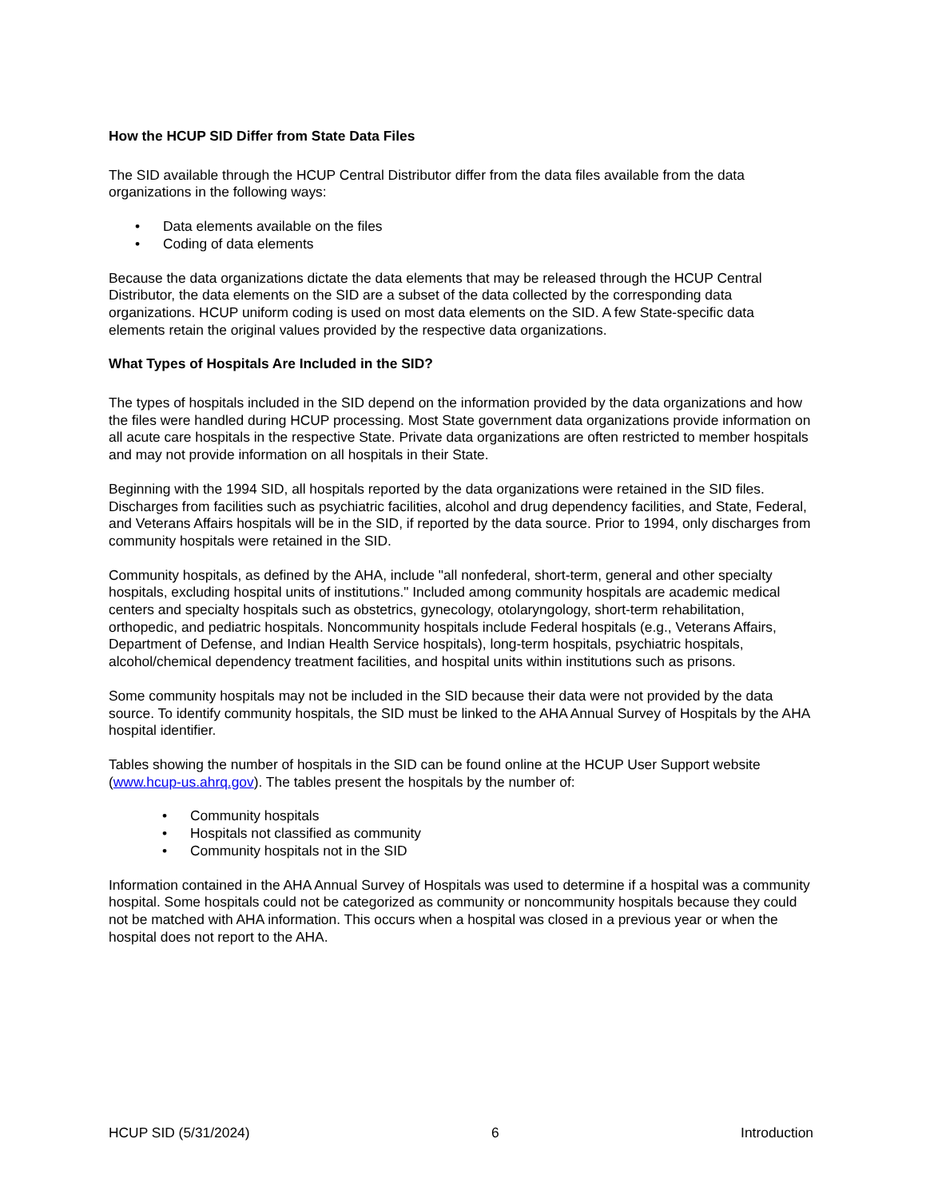How the HCUP SID Differ from State Data Files
The SID available through the HCUP Central Distributor differ from the data files available from the data organizations in the following ways:
• Data elements available on the files
• Coding of data elements
Because the data organizations dictate the data elements that may be released through the HCUP Central Distributor, the data elements on the SID are a subset of the data collected by the corresponding data organizations. HCUP uniform coding is used on most data elements on the SID. A few State-specific data elements retain the original values provided by the respective data organizations.
What Types of Hospitals Are Included in the SID?
The types of hospitals included in the SID depend on the information provided by the data organizations and how the files were handled during HCUP processing. Most State government data organizations provide information on all acute care hospitals in the respective State. Private data organizations are often restricted to member hospitals and may not provide information on all hospitals in their State.
Beginning with the 1994 SID, all hospitals reported by the data organizations were retained in the SID files. Discharges from facilities such as psychiatric facilities, alcohol and drug dependency facilities, and State, Federal, and Veterans Affairs hospitals will be in the SID, if reported by the data source. Prior to 1994, only discharges from community hospitals were retained in the SID.
Community hospitals, as defined by the AHA, include "all nonfederal, short-term, general and other specialty hospitals, excluding hospital units of institutions." Included among community hospitals are academic medical centers and specialty hospitals such as obstetrics, gynecology, otolaryngology, short-term rehabilitation, orthopedic, and pediatric hospitals. Noncommunity hospitals include Federal hospitals (e.g., Veterans Affairs, Department of Defense, and Indian Health Service hospitals), long-term hospitals, psychiatric hospitals, alcohol/chemical dependency treatment facilities, and hospital units within institutions such as prisons.
Some community hospitals may not be included in the SID because their data were not provided by the data source. To identify community hospitals, the SID must be linked to the AHA Annual Survey of Hospitals by the AHA hospital identifier.
Tables showing the number of hospitals in the SID can be found online at the HCUP User Support website (www.hcup-us.ahrq.gov). The tables present the hospitals by the number of:
• Community hospitals
• Hospitals not classified as community
• Community hospitals not in the SID
Information contained in the AHA Annual Survey of Hospitals was used to determine if a hospital was a community hospital. Some hospitals could not be categorized as community or noncommunity hospitals because they could not be matched with AHA information. This occurs when a hospital was closed in a previous year or when the hospital does not report to the AHA.
HCUP SID (5/31/2024) 6 Introduction